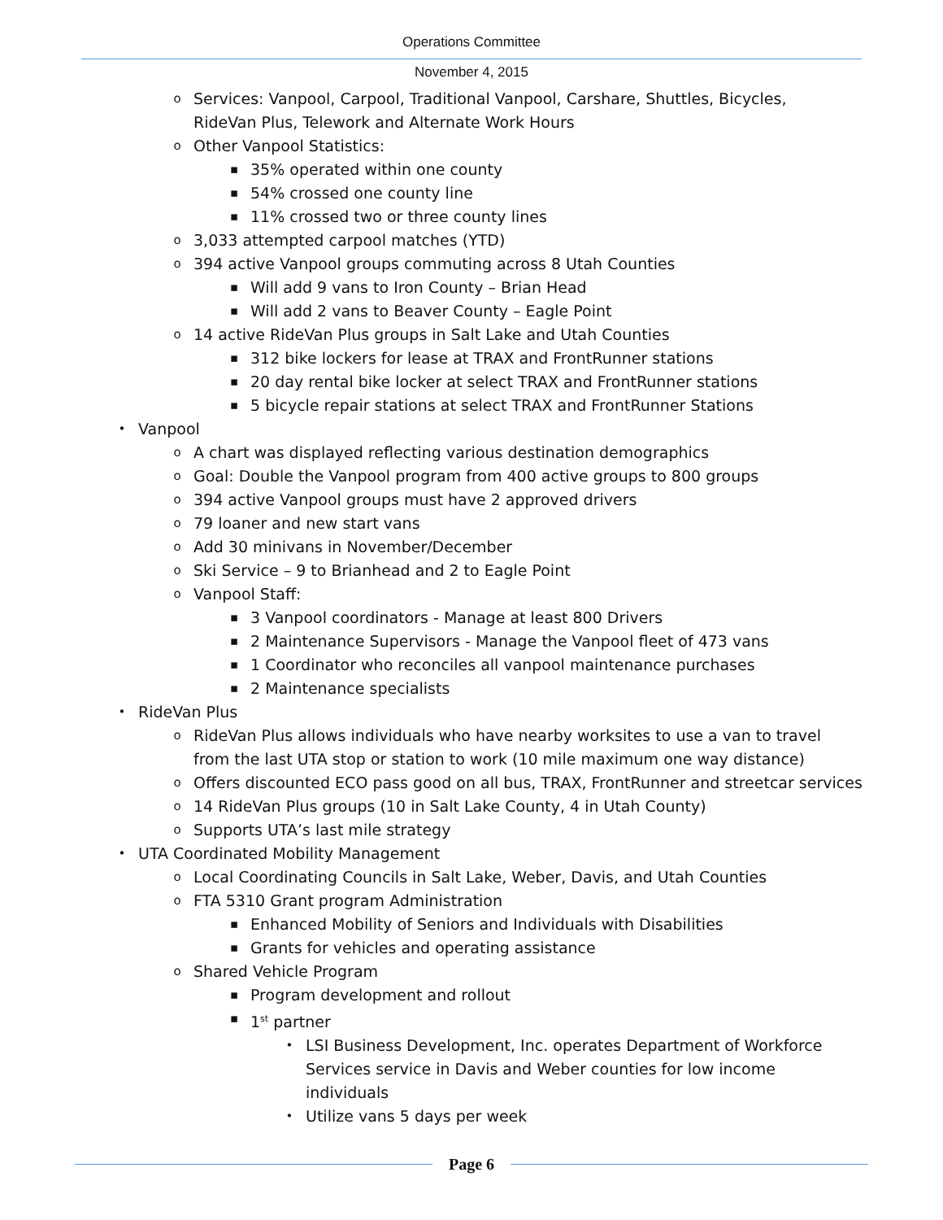Operations Committee
November 4, 2015
o
Services: Vanpool, Carpool, Traditional Vanpool, Carshare, Shuttles, Bicycles, RideVan Plus, Telework and Alternate Work Hours
o
Other Vanpool Statistics:
▪
35% operated within one county
▪
54% crossed one county line
▪
11% crossed two or three county lines
o
3,033 attempted carpool matches (YTD)
o
394 active Vanpool groups commuting across 8 Utah Counties
▪
Will add 9 vans to Iron County – Brian Head
▪
Will add 2 vans to Beaver County – Eagle Point
o
14 active RideVan Plus groups in Salt Lake and Utah Counties
▪
312 bike lockers for lease at TRAX and FrontRunner stations
▪
20 day rental bike locker at select TRAX and FrontRunner stations
▪
5 bicycle repair stations at select TRAX and FrontRunner Stations
•
Vanpool
o
A chart was displayed reflecting various destination demographics
o
Goal: Double the Vanpool program from 400 active groups to 800 groups
o
394 active Vanpool groups must have 2 approved drivers
o
79 loaner and new start vans
o
Add 30 minivans in November/December
o
Ski Service – 9 to Brianhead and 2 to Eagle Point
o
Vanpool Staff:
▪
3 Vanpool coordinators - Manage at least 800 Drivers
▪
2 Maintenance Supervisors - Manage the Vanpool fleet of 473 vans
▪
1 Coordinator who reconciles all vanpool maintenance purchases
▪
2 Maintenance specialists
•
RideVan Plus
o
RideVan Plus allows individuals who have nearby worksites to use a van to travel from the last UTA stop or station to work (10 mile maximum one way distance)
o
Offers discounted ECO pass good on all bus, TRAX, FrontRunner and streetcar services
o
14 RideVan Plus groups (10 in Salt Lake County, 4 in Utah County)
o
Supports UTA’s last mile strategy
•
UTA Coordinated Mobility Management
o
Local Coordinating Councils in Salt Lake, Weber, Davis, and Utah Counties
o
FTA 5310 Grant program Administration
▪
Enhanced Mobility of Seniors and Individuals with Disabilities
▪
Grants for vehicles and operating assistance
o
Shared Vehicle Program
▪
Program development and rollout
▪
1<sup>st</sup> partner
•
LSI Business Development, Inc. operates Department of Workforce Services service in Davis and Weber counties for low income individuals
•
Utilize vans 5 days per week
Page 6